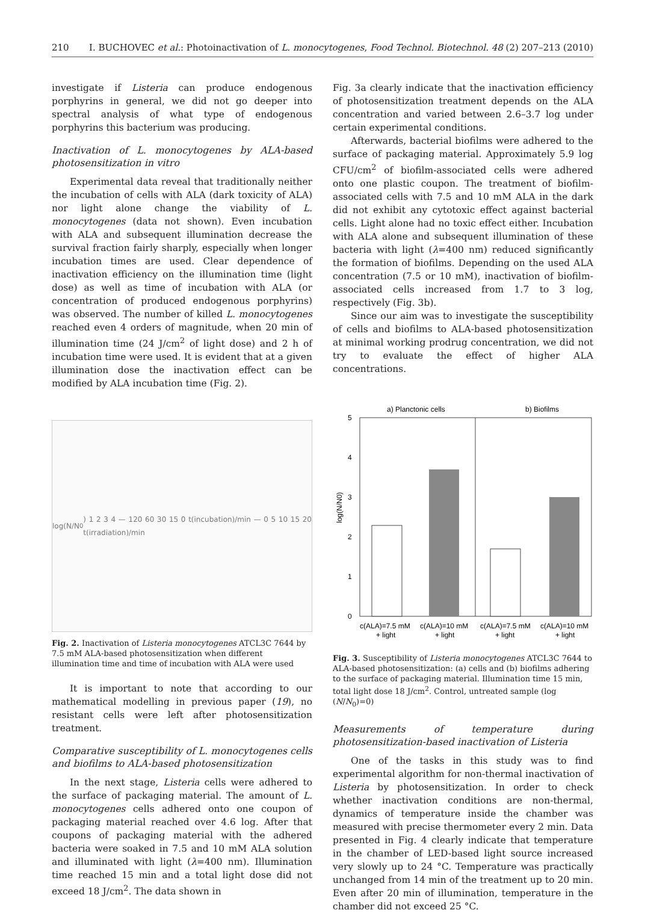210 I. BUCHOVEC et al.: Photoinactivation of L. monocytogenes, Food Technol. Biotechnol. 48 (2) 207–213 (2010)
investigate if Listeria can produce endogenous porphyrins in general, we did not go deeper into spectral analysis of what type of endogenous porphyrins this bacterium was producing.
Inactivation of L. monocytogenes by ALA-based photosensitization in vitro
Experimental data reveal that traditionally neither the incubation of cells with ALA (dark toxicity of ALA) nor light alone change the viability of L. monocytogenes (data not shown). Even incubation with ALA and subsequent illumination decrease the survival fraction fairly sharply, especially when longer incubation times are used. Clear dependence of inactivation efficiency on the illumination time (light dose) as well as time of incubation with ALA (or concentration of produced endogenous porphyrins) was observed. The number of killed L. monocytogenes reached even 4 orders of magnitude, when 20 min of illumination time (24 J/cm<sup>2</sup> of light dose) and 2 h of incubation time were used. It is evident that at a given illumination dose the inactivation effect can be modified by ALA incubation time (Fig. 2).
log(N/N<sub>0</sub>) 1 2 3 4 — 120 60 30 15 0 t(incubation)/min — 0 5 10 15 20 t(irradiation)/min
Fig. 2. Inactivation of Listeria monocytogenes ATCL3C 7644 by 7.5 mM ALA-based photosensitization when different illumination time and time of incubation with ALA were used
It is important to note that according to our mathematical modelling in previous paper (19), no resistant cells were left after photosensitization treatment.
Comparative susceptibility of L. monocytogenes cells and biofilms to ALA-based photosensitization
In the next stage, Listeria cells were adhered to the surface of packaging material. The amount of L. monocytogenes cells adhered onto one coupon of packaging material reached over 4.6 log. After that coupons of packaging material with the adhered bacteria were soaked in 7.5 and 10 mM ALA solution and illuminated with light (λ=400 nm). Illumination time reached 15 min and a total light dose did not exceed 18 J/cm<sup>2</sup>. The data shown in
Fig. 3a clearly indicate that the inactivation efficiency of photosensitization treatment depends on the ALA concentration and varied between 2.6–3.7 log under certain experimental conditions.
Afterwards, bacterial biofilms were adhered to the surface of packaging material. Approximately 5.9 log CFU/cm<sup>2</sup> of biofilm-associated cells were adhered onto one plastic coupon. The treatment of biofilm-associated cells with 7.5 and 10 mM ALA in the dark did not exhibit any cytotoxic effect against bacterial cells. Light alone had no toxic effect either. Incubation with ALA alone and subsequent illumination of these bacteria with light (λ=400 nm) reduced significantly the formation of biofilms. Depending on the used ALA concentration (7.5 or 10 mM), inactivation of biofilm-associated cells increased from 1.7 to 3 log, respectively (Fig. 3b).
Since our aim was to investigate the susceptibility of cells and biofilms to ALA-based photosensitization at minimal working prodrug concentration, we did not try to evaluate the effect of higher ALA concentrations.
a) Planctonic cells
b) Biofilms
0
1
2
3
4
5
log(N/N0)
c(ALA)=7.5 mM
c(ALA)=10 mM
c(ALA)=7.5 mM
c(ALA)=10 mM
+ light
+ light
+ light
+ light
Fig. 3. Susceptibility of Listeria monocytogenes ATCL3C 7644 to ALA-based photosensitization: (a) cells and (b) biofilms adhering to the surface of packaging material. Illumination time 15 min, total light dose 18 J/cm<sup>2</sup>. Control, untreated sample (log (N/N<sub>0</sub>)=0)
Measurements of temperature during photosensitization-based inactivation of Listeria
One of the tasks in this study was to find experimental algorithm for non-thermal inactivation of Listeria by photosensitization. In order to check whether inactivation conditions are non-thermal, dynamics of temperature inside the chamber was measured with precise thermometer every 2 min. Data presented in Fig. 4 clearly indicate that temperature in the chamber of LED-based light source increased very slowly up to 24 °C. Temperature was practically unchanged from 14 min of the treatment up to 20 min. Even after 20 min of illumination, temperature in the chamber did not exceed 25 °C.